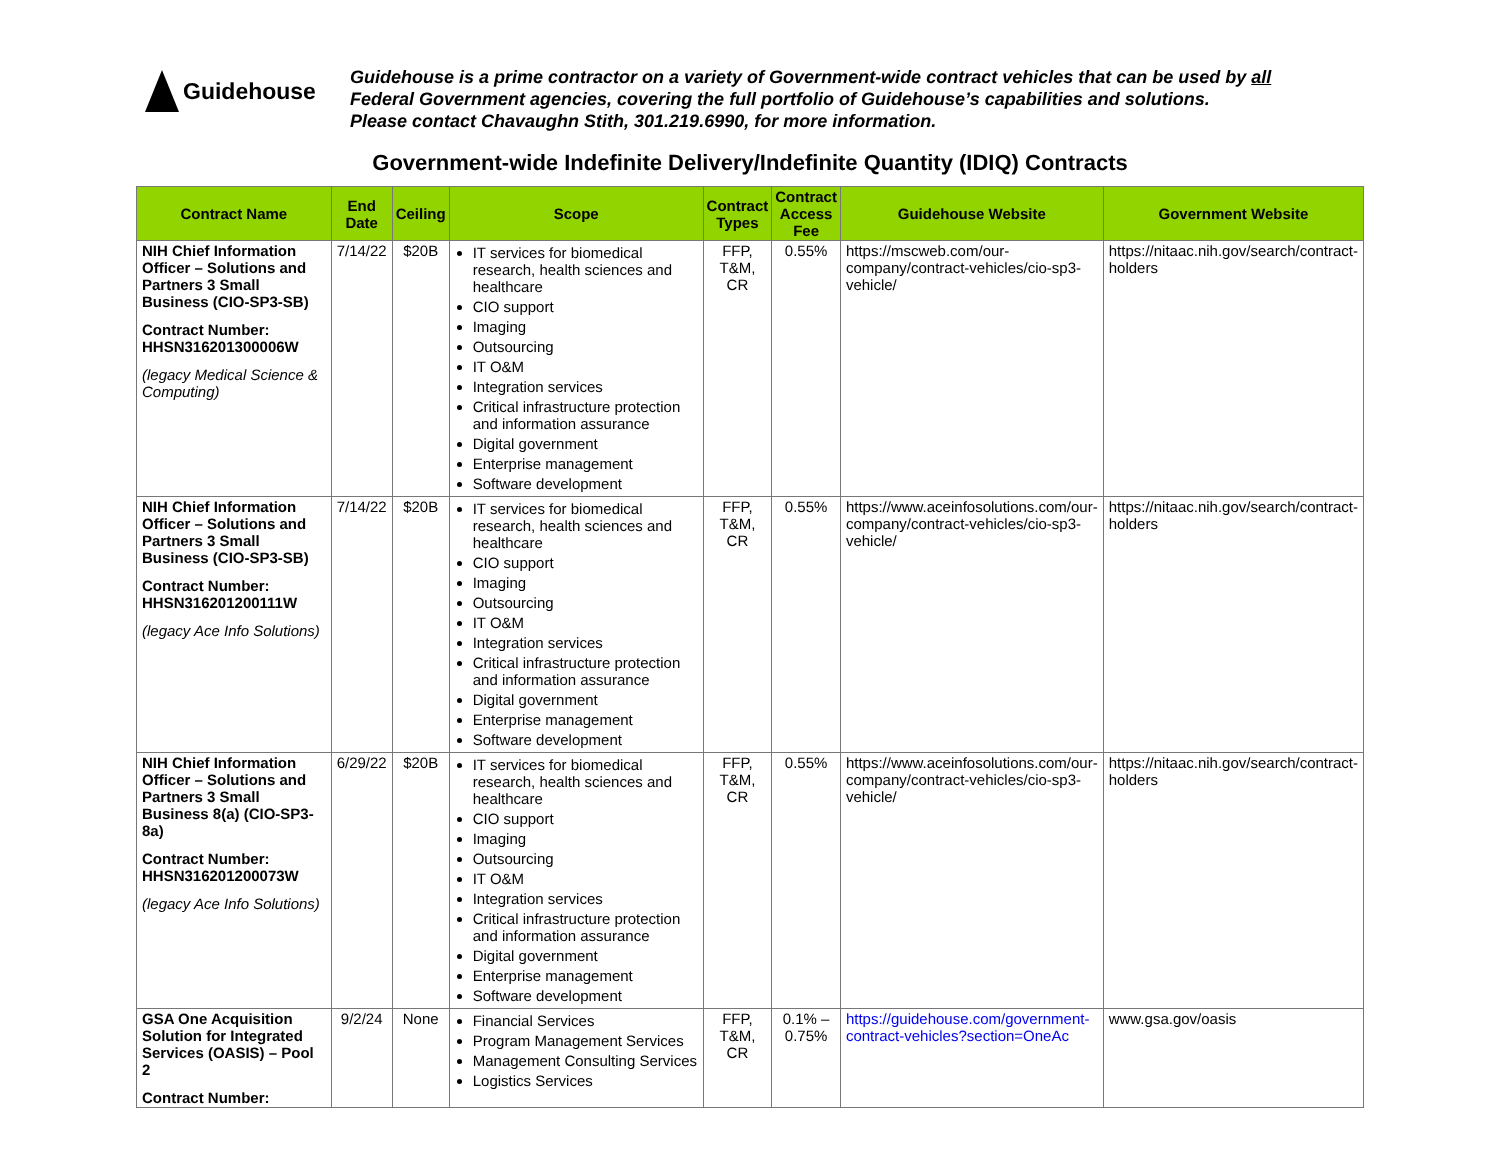Guidehouse
Guidehouse is a prime contractor on a variety of Government-wide contract vehicles that can be used by all
Federal Government agencies, covering the full portfolio of Guidehouse’s capabilities and solutions.
Please contact Chavaughn Stith, 301.219.6990, for more information.
Government-wide Indefinite Delivery/Indefinite Quantity (IDIQ) Contracts
| Contract Name | End Date | Ceiling | Scope | Contract Types | Contract Access Fee | Guidehouse Website | Government Website |
| --- | --- | --- | --- | --- | --- | --- | --- |
| NIH Chief Information Officer – Solutions and Partners 3 Small Business (CIO-SP3-SB) Contract Number: HHSN316201300006W (legacy Medical Science & Computing) | 7/14/22 | $20B | IT services for biomedical research, health sciences and healthcare CIO support Imaging Outsourcing IT O&M Integration services Critical infrastructure protection and information assurance Digital government Enterprise management Software development | FFP, T&M, CR | 0.55% | https://mscweb.com/our-company/contract-vehicles/cio-sp3-vehicle/ | https://nitaac.nih.gov/search/contract-holders |
| NIH Chief Information Officer – Solutions and Partners 3 Small Business (CIO-SP3-SB) Contract Number: HHSN316201200111W (legacy Ace Info Solutions) | 7/14/22 | $20B | IT services for biomedical research, health sciences and healthcare CIO support Imaging Outsourcing IT O&M Integration services Critical infrastructure protection and information assurance Digital government Enterprise management Software development | FFP, T&M, CR | 0.55% | https://www.aceinfosolutions.com/our-company/contract-vehicles/cio-sp3-vehicle/ | https://nitaac.nih.gov/search/contract-holders |
| NIH Chief Information Officer – Solutions and Partners 3 Small Business 8(a) (CIO-SP3-8a) Contract Number: HHSN316201200073W (legacy Ace Info Solutions) | 6/29/22 | $20B | IT services for biomedical research, health sciences and healthcare CIO support Imaging Outsourcing IT O&M Integration services Critical infrastructure protection and information assurance Digital government Enterprise management Software development | FFP, T&M, CR | 0.55% | https://www.aceinfosolutions.com/our-company/contract-vehicles/cio-sp3-vehicle/ | https://nitaac.nih.gov/search/contract-holders |
| GSA One Acquisition Solution for Integrated Services (OASIS) – Pool 2 Contract Number: | 9/2/24 | None | Financial Services Program Management Services Management Consulting Services Logistics Services | FFP, T&M, CR | 0.1% – 0.75% | https://guidehouse.com/government-contract-vehicles?section=OneAc | www.gsa.gov/oasis |